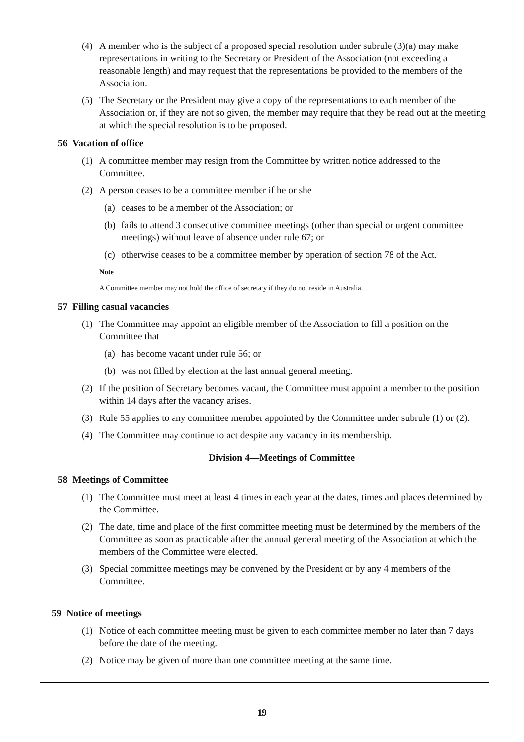(4) A member who is the subject of a proposed special resolution under subrule (3)(a) may make representations in writing to the Secretary or President of the Association (not exceeding a reasonable length) and may request that the representations be provided to the members of the Association.
(5) The Secretary or the President may give a copy of the representations to each member of the Association or, if they are not so given, the member may require that they be read out at the meeting at which the special resolution is to be proposed.
56 Vacation of office
(1) A committee member may resign from the Committee by written notice addressed to the Committee.
(2) A person ceases to be a committee member if he or she—
(a) ceases to be a member of the Association; or
(b) fails to attend 3 consecutive committee meetings (other than special or urgent committee meetings) without leave of absence under rule 67; or
(c) otherwise ceases to be a committee member by operation of section 78 of the Act.
Note
A Committee member may not hold the office of secretary if they do not reside in Australia.
57 Filling casual vacancies
(1) The Committee may appoint an eligible member of the Association to fill a position on the Committee that—
(a) has become vacant under rule 56; or
(b) was not filled by election at the last annual general meeting.
(2) If the position of Secretary becomes vacant, the Committee must appoint a member to the position within 14 days after the vacancy arises.
(3) Rule 55 applies to any committee member appointed by the Committee under subrule (1) or (2).
(4) The Committee may continue to act despite any vacancy in its membership.
Division 4—Meetings of Committee
58 Meetings of Committee
(1) The Committee must meet at least 4 times in each year at the dates, times and places determined by the Committee.
(2) The date, time and place of the first committee meeting must be determined by the members of the Committee as soon as practicable after the annual general meeting of the Association at which the members of the Committee were elected.
(3) Special committee meetings may be convened by the President or by any 4 members of the Committee.
59 Notice of meetings
(1) Notice of each committee meeting must be given to each committee member no later than 7 days before the date of the meeting.
(2) Notice may be given of more than one committee meeting at the same time.
19